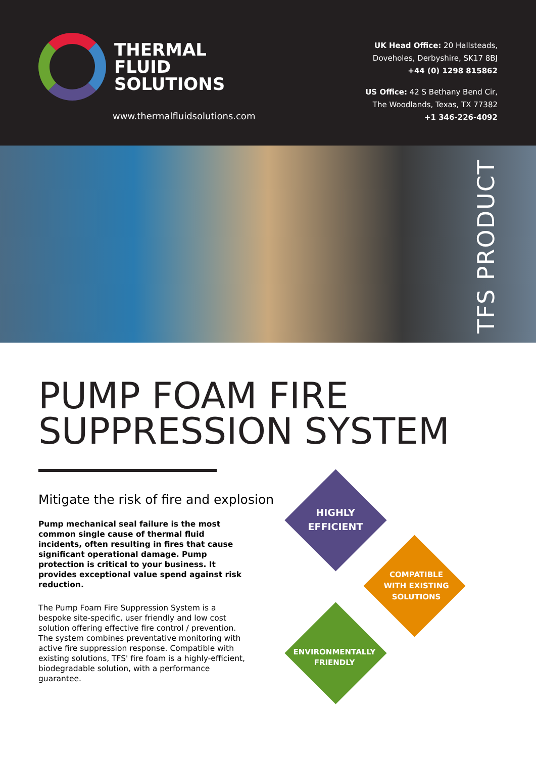THERMAL
FLUID
SOLUTIONS
www.thermalfluidsolutions.com
UK Head Office: 20 Hallsteads,
Doveholes, Derbyshire, SK17 8BJ
+44 (0) 1298 815862
US Office: 42 S Bethany Bend Cir,
The Woodlands, Texas, TX 77382
+1 346-226-4092
TFS PRODUCT
PUMP FOAM FIRE
SUPPRESSION SYSTEM
Mitigate the risk of fire and explosion
Pump mechanical seal failure is the most common single cause of thermal fluid incidents, often resulting in fires that cause significant operational damage. Pump protection is critical to your business. It provides exceptional value spend against risk reduction.
The Pump Foam Fire Suppression System is a bespoke site-specific, user friendly and low cost solution offering effective fire control / prevention. The system combines preventative monitoring with active fire suppression response. Compatible with existing solutions, TFS' fire foam is a highly-efficient, biodegradable solution, with a performance guarantee.
HIGHLY
EFFICIENT
COMPATIBLE
WITH EXISTING
SOLUTIONS
ENVIRONMENTALLY
FRIENDLY